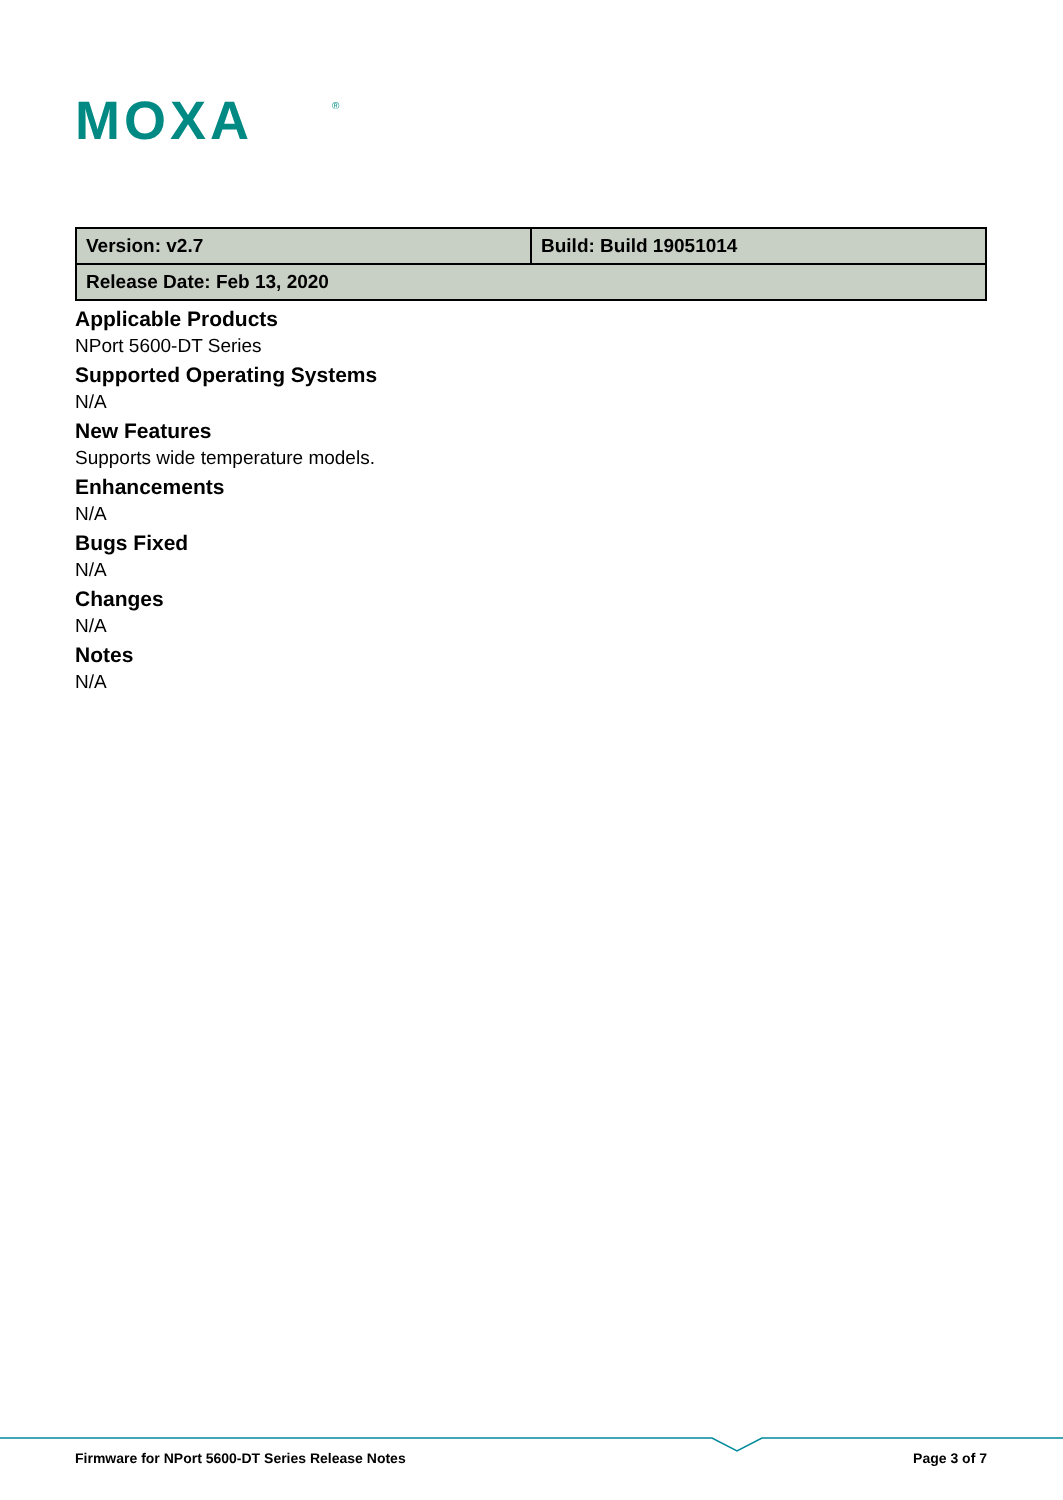MOXA
®
| Version: v2.7 | Build: Build 19051014 |
| Release Date: Feb 13, 2020 | |
Applicable Products
NPort 5600-DT Series
Supported Operating Systems
N/A
New Features
Supports wide temperature models.
Enhancements
N/A
Bugs Fixed
N/A
Changes
N/A
Notes
N/A
Firmware for NPort 5600-DT Series Release Notes Page 3 of 7